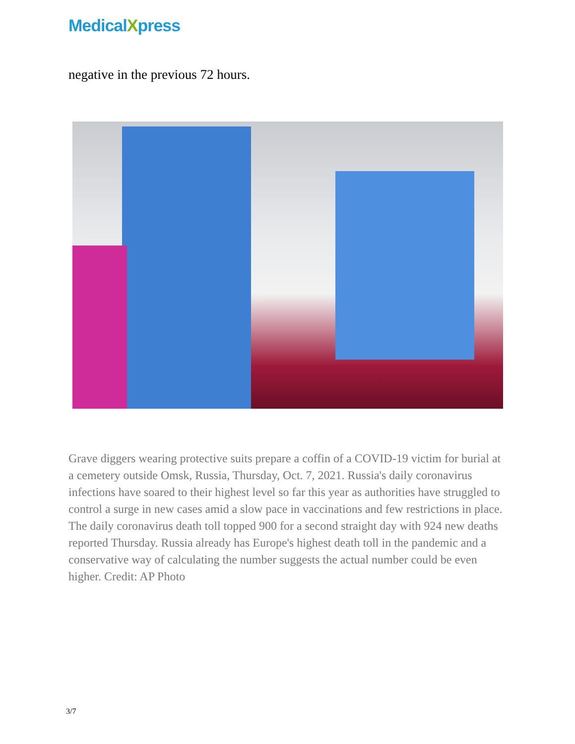MedicalXpress
negative in the previous 72 hours.
Grave diggers wearing protective suits prepare a coffin of a COVID-19 victim for burial at a cemetery outside Omsk, Russia, Thursday, Oct. 7, 2021. Russia's daily coronavirus infections have soared to their highest level so far this year as authorities have struggled to control a surge in new cases amid a slow pace in vaccinations and few restrictions in place. The daily coronavirus death toll topped 900 for a second straight day with 924 new deaths reported Thursday. Russia already has Europe's highest death toll in the pandemic and a conservative way of calculating the number suggests the actual number could be even higher. Credit: AP Photo
3/7